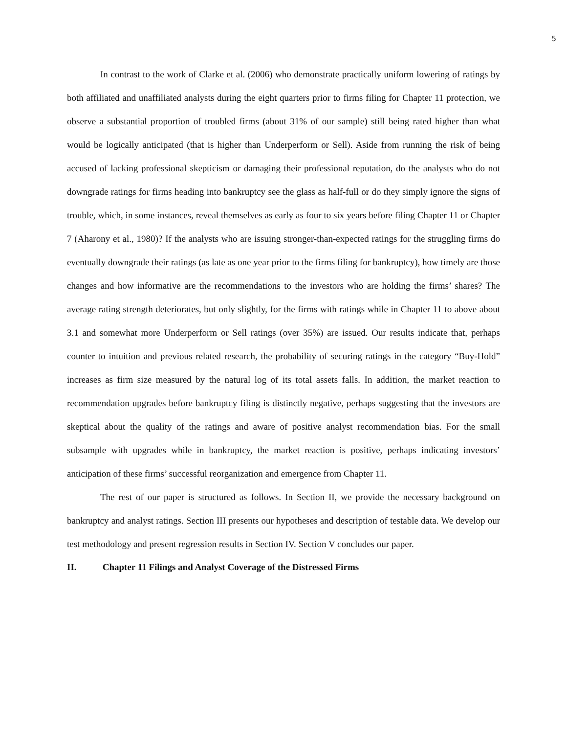5
In contrast to the work of Clarke et al. (2006) who demonstrate practically uniform lowering of ratings by both affiliated and unaffiliated analysts during the eight quarters prior to firms filing for Chapter 11 protection, we observe a substantial proportion of troubled firms (about 31% of our sample) still being rated higher than what would be logically anticipated (that is higher than Underperform or Sell). Aside from running the risk of being accused of lacking professional skepticism or damaging their professional reputation, do the analysts who do not downgrade ratings for firms heading into bankruptcy see the glass as half-full or do they simply ignore the signs of trouble, which, in some instances, reveal themselves as early as four to six years before filing Chapter 11 or Chapter 7 (Aharony et al., 1980)? If the analysts who are issuing stronger-than-expected ratings for the struggling firms do eventually downgrade their ratings (as late as one year prior to the firms filing for bankruptcy), how timely are those changes and how informative are the recommendations to the investors who are holding the firms’ shares? The average rating strength deteriorates, but only slightly, for the firms with ratings while in Chapter 11 to above about 3.1 and somewhat more Underperform or Sell ratings (over 35%) are issued. Our results indicate that, perhaps counter to intuition and previous related research, the probability of securing ratings in the category “Buy-Hold” increases as firm size measured by the natural log of its total assets falls. In addition, the market reaction to recommendation upgrades before bankruptcy filing is distinctly negative, perhaps suggesting that the investors are skeptical about the quality of the ratings and aware of positive analyst recommendation bias. For the small subsample with upgrades while in bankruptcy, the market reaction is positive, perhaps indicating investors’ anticipation of these firms’ successful reorganization and emergence from Chapter 11.
The rest of our paper is structured as follows. In Section II, we provide the necessary background on bankruptcy and analyst ratings. Section III presents our hypotheses and description of testable data. We develop our test methodology and present regression results in Section IV. Section V concludes our paper.
II. Chapter 11 Filings and Analyst Coverage of the Distressed Firms